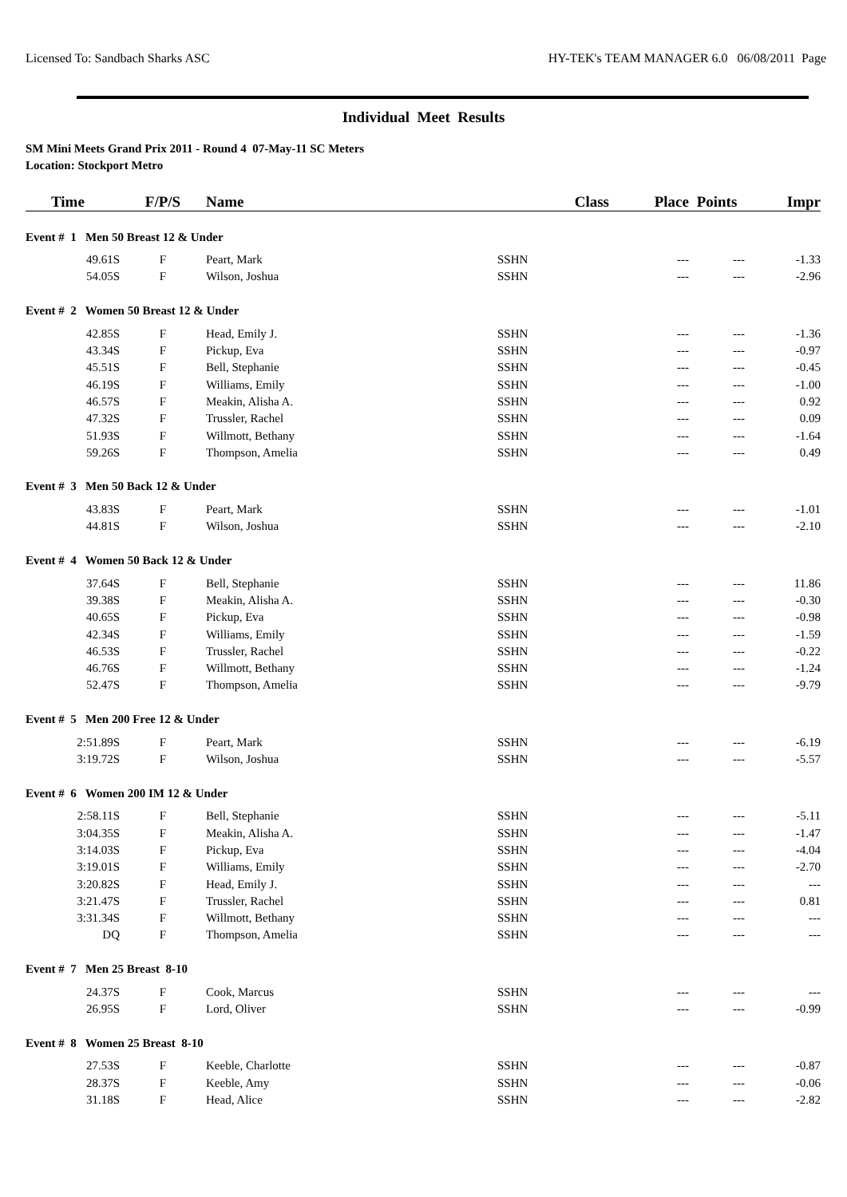Licensed To: Sandbach Sharks ASC HY-TEK's TEAM MANAGER 6.0 06/08/2011 Page
Individual Meet Results
SM Mini Meets Grand Prix 2011 - Round 4 07-May-11 SC Meters
Location: Stockport Metro
| Time | F/P/S | Name | Class | Place | Points | Impr |
| --- | --- | --- | --- | --- | --- | --- |
| Event # 1 Men 50 Breast 12 & Under | | | | | | |
| 49.61S | F | Peart, Mark | SSHN | --- | --- | -1.33 |
| 54.05S | F | Wilson, Joshua | SSHN | --- | --- | -2.96 |
| Event # 2 Women 50 Breast 12 & Under | | | | | | |
| 42.85S | F | Head, Emily J. | SSHN | --- | --- | -1.36 |
| 43.34S | F | Pickup, Eva | SSHN | --- | --- | -0.97 |
| 45.51S | F | Bell, Stephanie | SSHN | --- | --- | -0.45 |
| 46.19S | F | Williams, Emily | SSHN | --- | --- | -1.00 |
| 46.57S | F | Meakin, Alisha A. | SSHN | --- | --- | 0.92 |
| 47.32S | F | Trussler, Rachel | SSHN | --- | --- | 0.09 |
| 51.93S | F | Willmott, Bethany | SSHN | --- | --- | -1.64 |
| 59.26S | F | Thompson, Amelia | SSHN | --- | --- | 0.49 |
| Event # 3 Men 50 Back 12 & Under | | | | | | |
| 43.83S | F | Peart, Mark | SSHN | --- | --- | -1.01 |
| 44.81S | F | Wilson, Joshua | SSHN | --- | --- | -2.10 |
| Event # 4 Women 50 Back 12 & Under | | | | | | |
| 37.64S | F | Bell, Stephanie | SSHN | --- | --- | 11.86 |
| 39.38S | F | Meakin, Alisha A. | SSHN | --- | --- | -0.30 |
| 40.65S | F | Pickup, Eva | SSHN | --- | --- | -0.98 |
| 42.34S | F | Williams, Emily | SSHN | --- | --- | -1.59 |
| 46.53S | F | Trussler, Rachel | SSHN | --- | --- | -0.22 |
| 46.76S | F | Willmott, Bethany | SSHN | --- | --- | -1.24 |
| 52.47S | F | Thompson, Amelia | SSHN | --- | --- | -9.79 |
| Event # 5 Men 200 Free 12 & Under | | | | | | |
| 2:51.89S | F | Peart, Mark | SSHN | --- | --- | -6.19 |
| 3:19.72S | F | Wilson, Joshua | SSHN | --- | --- | -5.57 |
| Event # 6 Women 200 IM 12 & Under | | | | | | |
| 2:58.11S | F | Bell, Stephanie | SSHN | --- | --- | -5.11 |
| 3:04.35S | F | Meakin, Alisha A. | SSHN | --- | --- | -1.47 |
| 3:14.03S | F | Pickup, Eva | SSHN | --- | --- | -4.04 |
| 3:19.01S | F | Williams, Emily | SSHN | --- | --- | -2.70 |
| 3:20.82S | F | Head, Emily J. | SSHN | --- | --- | --- |
| 3:21.47S | F | Trussler, Rachel | SSHN | --- | --- | 0.81 |
| 3:31.34S | F | Willmott, Bethany | SSHN | --- | --- | --- |
| DQ | F | Thompson, Amelia | SSHN | --- | --- | --- |
| Event # 7 Men 25 Breast 8-10 | | | | | | |
| 24.37S | F | Cook, Marcus | SSHN | --- | --- | --- |
| 26.95S | F | Lord, Oliver | SSHN | --- | --- | -0.99 |
| Event # 8 Women 25 Breast 8-10 | | | | | | |
| 27.53S | F | Keeble, Charlotte | SSHN | --- | --- | -0.87 |
| 28.37S | F | Keeble, Amy | SSHN | --- | --- | -0.06 |
| 31.18S | F | Head, Alice | SSHN | --- | --- | -2.82 |